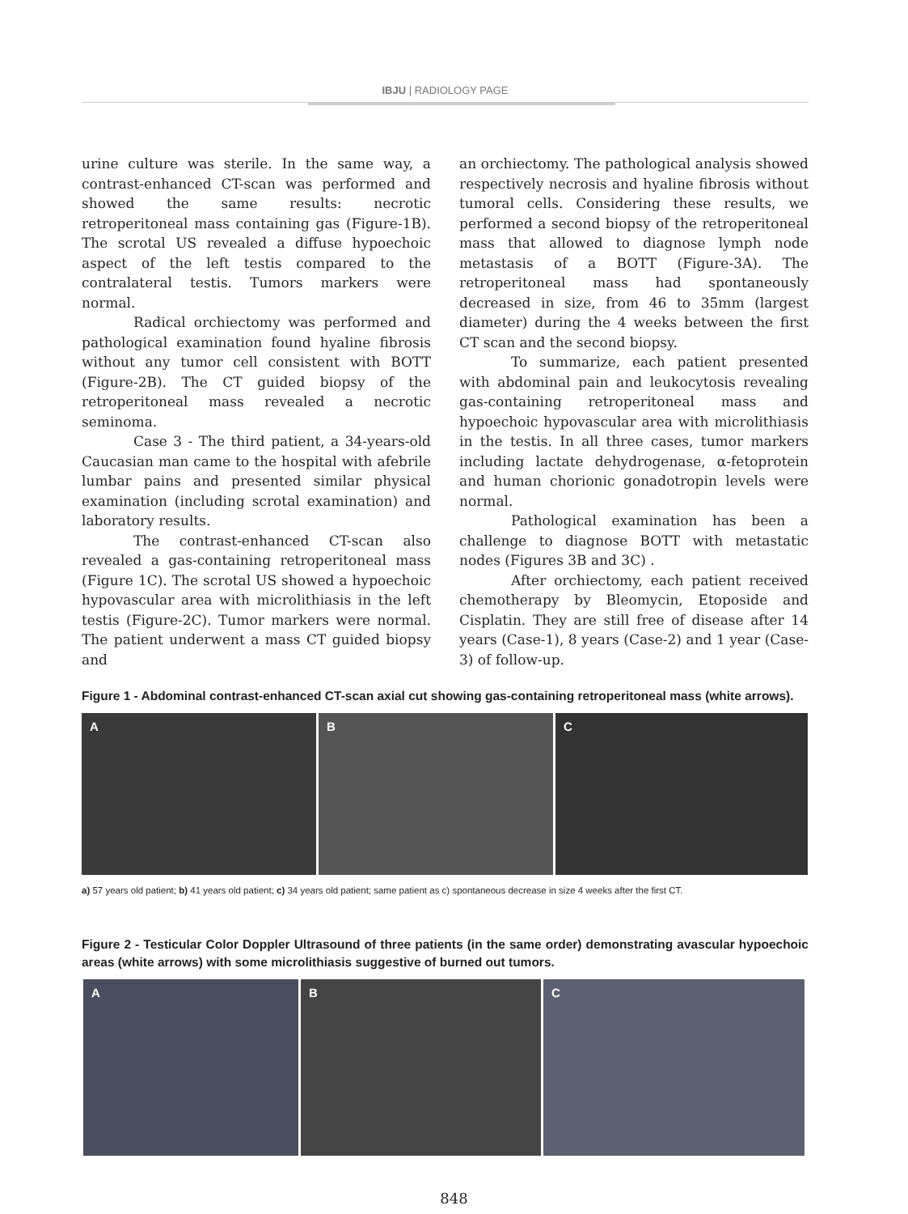IBJU | RADIOLOGY PAGE
urine culture was sterile. In the same way, a contrast-enhanced CT-scan was performed and showed the same results: necrotic retroperitoneal mass containing gas (Figure-1B). The scrotal US revealed a diffuse hypoechoic aspect of the left testis compared to the contralateral testis. Tumors markers were normal.
Radical orchiectomy was performed and pathological examination found hyaline fibrosis without any tumor cell consistent with BOTT (Figure-2B). The CT guided biopsy of the retroperitoneal mass revealed a necrotic seminoma.
Case 3 - The third patient, a 34-years-old Caucasian man came to the hospital with afebrile lumbar pains and presented similar physical examination (including scrotal examination) and laboratory results.
The contrast-enhanced CT-scan also revealed a gas-containing retroperitoneal mass (Figure 1C). The scrotal US showed a hypoechoic hypovascular area with microlithiasis in the left testis (Figure-2C). Tumor markers were normal. The patient underwent a mass CT guided biopsy and
an orchiectomy. The pathological analysis showed respectively necrosis and hyaline fibrosis without tumoral cells. Considering these results, we performed a second biopsy of the retroperitoneal mass that allowed to diagnose lymph node metastasis of a BOTT (Figure-3A). The retroperitoneal mass had spontaneously decreased in size, from 46 to 35mm (largest diameter) during the 4 weeks between the first CT scan and the second biopsy.
To summarize, each patient presented with abdominal pain and leukocytosis revealing gas-containing retroperitoneal mass and hypoechoic hypovascular area with microlithiasis in the testis. In all three cases, tumor markers including lactate dehydrogenase, α-fetoprotein and human chorionic gonadotropin levels were normal.
Pathological examination has been a challenge to diagnose BOTT with metastatic nodes (Figures 3B and 3C) .
After orchiectomy, each patient received chemotherapy by Bleomycin, Etoposide and Cisplatin. They are still free of disease after 14 years (Case-1), 8 years (Case-2) and 1 year (Case-3) of follow-up.
Figure 1 - Abdominal contrast-enhanced CT-scan axial cut showing gas-containing retroperitoneal mass (white arrows).
A B C
a) 57 years old patient; b) 41 years old patient; c) 34 years old patient; same patient as c) spontaneous decrease in size 4 weeks after the first CT.
Figure 2 - Testicular Color Doppler Ultrasound of three patients (in the same order) demonstrating avascular hypoechoic areas (white arrows) with some microlithiasis suggestive of burned out tumors.
A B C
848